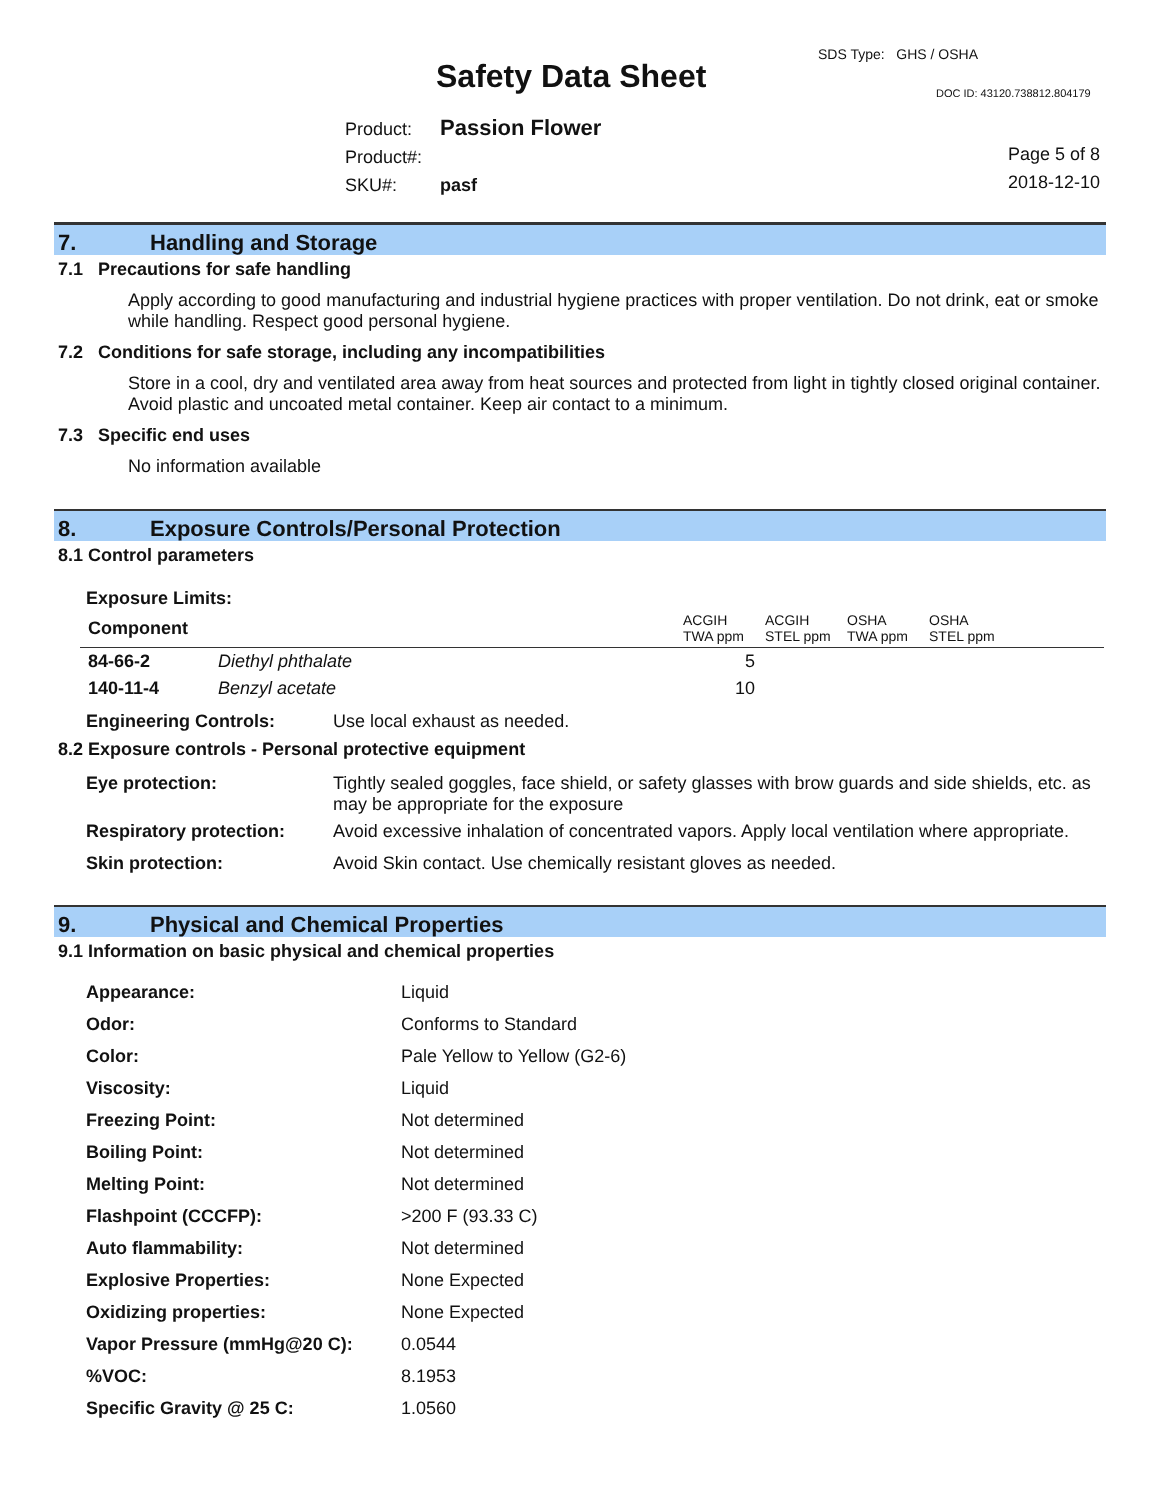SDS Type: GHS / OSHA
Safety Data Sheet DOC ID: 43120.738812.804179
Product: Passion Flower
Product#:
SKU#: pasf
Page 5 of 8
2018-12-10
7. Handling and Storage
7.1 Precautions for safe handling
Apply according to good manufacturing and industrial hygiene practices with proper ventilation. Do not drink, eat or smoke while handling. Respect good personal hygiene.
7.2 Conditions for safe storage, including any incompatibilities
Store in a cool, dry and ventilated area away from heat sources and protected from light in tightly closed original container. Avoid plastic and uncoated metal container. Keep air contact to a minimum.
7.3 Specific end uses
No information available
8. Exposure Controls/Personal Protection
8.1 Control parameters
Exposure Limits:
| Component | | ACGIH TWA ppm | ACGIH STEL ppm | OSHA TWA ppm | OSHA STEL ppm |
| 84-66-2 | Diethyl phthalate | 5 | | | |
| 140-11-4 | Benzyl acetate | 10 | | | |
| Engineering Controls: | Use local exhaust as needed. |
8.2 Exposure controls - Personal protective equipment
| Eye protection: | Tightly sealed goggles, face shield, or safety glasses with brow guards and side shields, etc. as may be appropriate for the exposure |
| Respiratory protection: | Avoid excessive inhalation of concentrated vapors. Apply local ventilation where appropriate. |
| Skin protection: | Avoid Skin contact. Use chemically resistant gloves as needed. |
9. Physical and Chemical Properties
9.1 Information on basic physical and chemical properties
| Appearance: | Liquid |
| Odor: | Conforms to Standard |
| Color: | Pale Yellow to Yellow (G2-6) |
| Viscosity: | Liquid |
| Freezing Point: | Not determined |
| Boiling Point: | Not determined |
| Melting Point: | Not determined |
| Flashpoint (CCCFP): | >200 F (93.33 C) |
| Auto flammability: | Not determined |
| Explosive Properties: | None Expected |
| Oxidizing properties: | None Expected |
| Vapor Pressure (mmHg@20 C): | 0.0544 |
| %VOC: | 8.1953 |
| Specific Gravity @ 25 C: | 1.0560 |